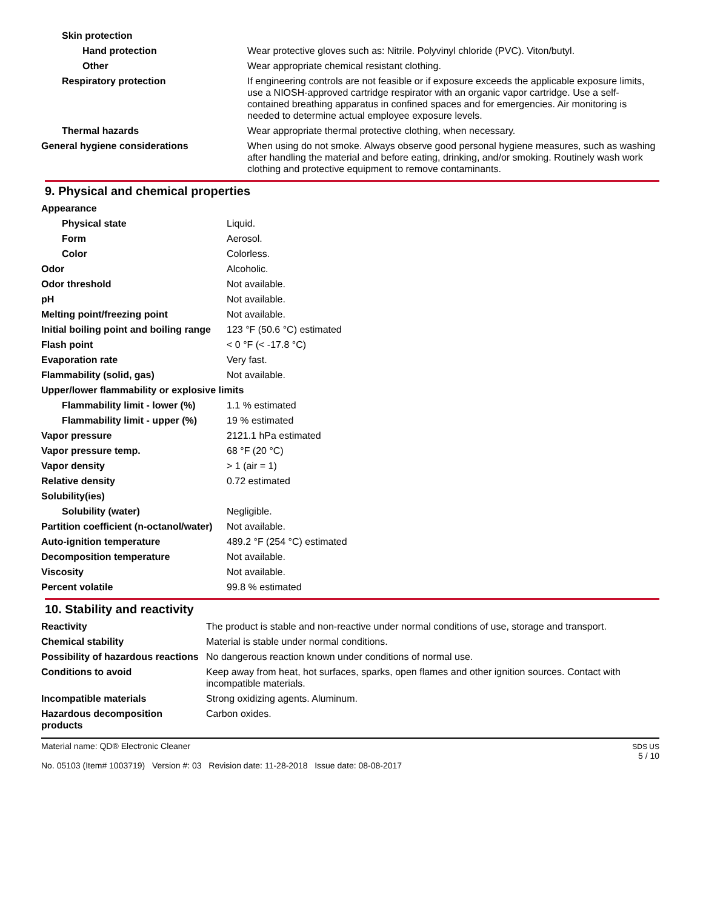| Skin protection | |
| Hand protection | Wear protective gloves such as: Nitrile. Polyvinyl chloride (PVC). Viton/butyl. |
| Other | Wear appropriate chemical resistant clothing. |
| Respiratory protection | If engineering controls are not feasible or if exposure exceeds the applicable exposure limits, use a NIOSH-approved cartridge respirator with an organic vapor cartridge. Use a self-contained breathing apparatus in confined spaces and for emergencies. Air monitoring is needed to determine actual employee exposure levels. |
| Thermal hazards | Wear appropriate thermal protective clothing, when necessary. |
| General hygiene considerations | When using do not smoke. Always observe good personal hygiene measures, such as washing after handling the material and before eating, drinking, and/or smoking. Routinely wash work clothing and protective equipment to remove contaminants. |
9. Physical and chemical properties
| Appearance | |
| Physical state | Liquid. |
| Form | Aerosol. |
| Color | Colorless. |
| Odor | Alcoholic. |
| Odor threshold | Not available. |
| pH | Not available. |
| Melting point/freezing point | Not available. |
| Initial boiling point and boiling range | 123 °F (50.6 °C) estimated |
| Flash point | < 0 °F (< -17.8 °C) |
| Evaporation rate | Very fast. |
| Flammability (solid, gas) | Not available. |
| Upper/lower flammability or explosive limits | |
| Flammability limit - lower (%) | 1.1 % estimated |
| Flammability limit - upper (%) | 19 % estimated |
| Vapor pressure | 2121.1 hPa estimated |
| Vapor pressure temp. | 68 °F (20 °C) |
| Vapor density | > 1 (air = 1) |
| Relative density | 0.72 estimated |
| Solubility(ies) | |
| Solubility (water) | Negligible. |
| Partition coefficient (n-octanol/water) | Not available. |
| Auto-ignition temperature | 489.2 °F (254 °C) estimated |
| Decomposition temperature | Not available. |
| Viscosity | Not available. |
| Percent volatile | 99.8 % estimated |
10. Stability and reactivity
| Reactivity | The product is stable and non-reactive under normal conditions of use, storage and transport. |
| Chemical stability | Material is stable under normal conditions. |
| Possibility of hazardous reactions | No dangerous reaction known under conditions of normal use. |
| Conditions to avoid | Keep away from heat, hot surfaces, sparks, open flames and other ignition sources. Contact with incompatible materials. |
| Incompatible materials | Strong oxidizing agents. Aluminum. |
| Hazardous decomposition products | Carbon oxides. |
Material name: QD® Electronic Cleaner
No. 05103 (Item# 1003719) Version #: 03 Revision date: 11-28-2018 Issue date: 08-08-2017
SDS US
5 / 10